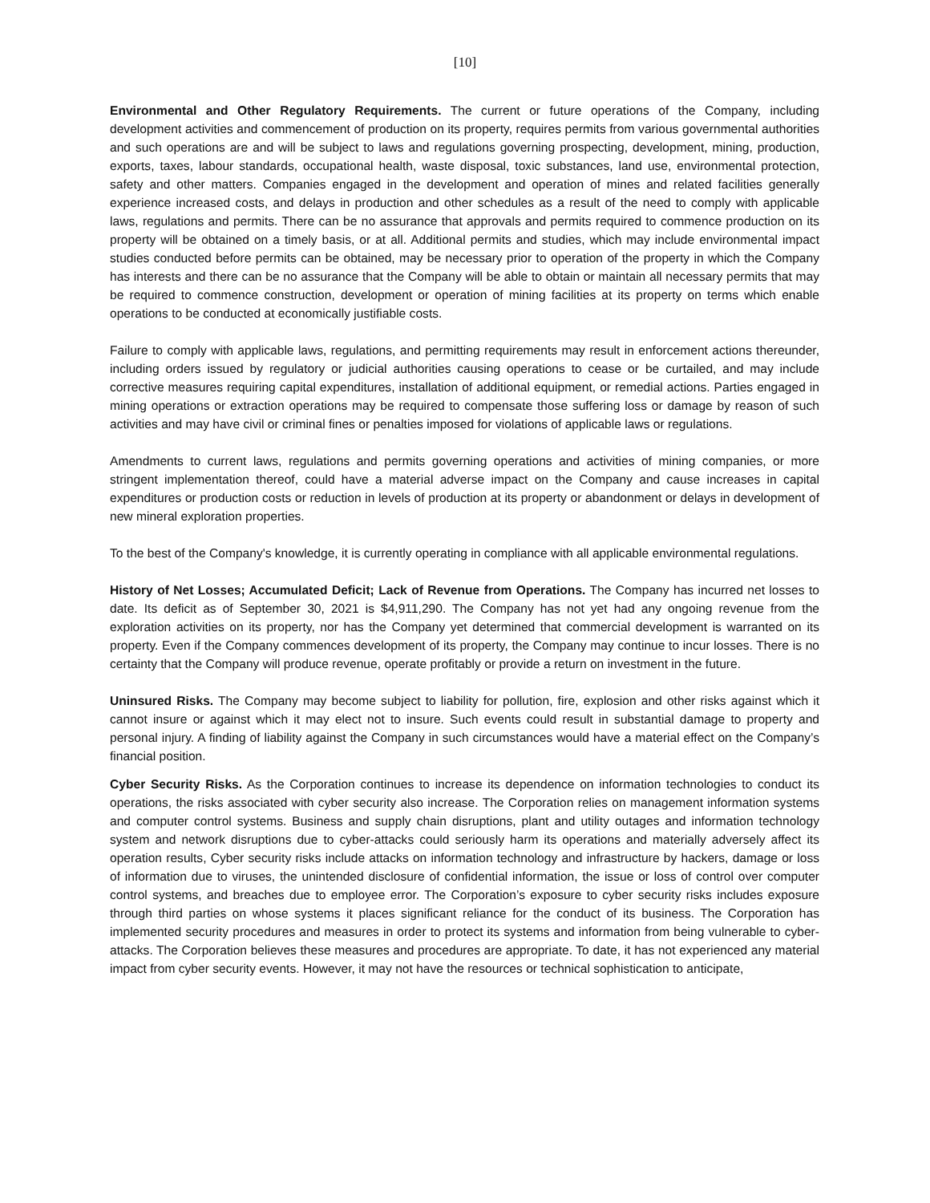[10]
Environmental and Other Regulatory Requirements. The current or future operations of the Company, including development activities and commencement of production on its property, requires permits from various governmental authorities and such operations are and will be subject to laws and regulations governing prospecting, development, mining, production, exports, taxes, labour standards, occupational health, waste disposal, toxic substances, land use, environmental protection, safety and other matters. Companies engaged in the development and operation of mines and related facilities generally experience increased costs, and delays in production and other schedules as a result of the need to comply with applicable laws, regulations and permits. There can be no assurance that approvals and permits required to commence production on its property will be obtained on a timely basis, or at all. Additional permits and studies, which may include environmental impact studies conducted before permits can be obtained, may be necessary prior to operation of the property in which the Company has interests and there can be no assurance that the Company will be able to obtain or maintain all necessary permits that may be required to commence construction, development or operation of mining facilities at its property on terms which enable operations to be conducted at economically justifiable costs.
Failure to comply with applicable laws, regulations, and permitting requirements may result in enforcement actions thereunder, including orders issued by regulatory or judicial authorities causing operations to cease or be curtailed, and may include corrective measures requiring capital expenditures, installation of additional equipment, or remedial actions. Parties engaged in mining operations or extraction operations may be required to compensate those suffering loss or damage by reason of such activities and may have civil or criminal fines or penalties imposed for violations of applicable laws or regulations.
Amendments to current laws, regulations and permits governing operations and activities of mining companies, or more stringent implementation thereof, could have a material adverse impact on the Company and cause increases in capital expenditures or production costs or reduction in levels of production at its property or abandonment or delays in development of new mineral exploration properties.
To the best of the Company's knowledge, it is currently operating in compliance with all applicable environmental regulations.
History of Net Losses; Accumulated Deficit; Lack of Revenue from Operations. The Company has incurred net losses to date. Its deficit as of September 30, 2021 is $4,911,290. The Company has not yet had any ongoing revenue from the exploration activities on its property, nor has the Company yet determined that commercial development is warranted on its property. Even if the Company commences development of its property, the Company may continue to incur losses. There is no certainty that the Company will produce revenue, operate profitably or provide a return on investment in the future.
Uninsured Risks. The Company may become subject to liability for pollution, fire, explosion and other risks against which it cannot insure or against which it may elect not to insure. Such events could result in substantial damage to property and personal injury. A finding of liability against the Company in such circumstances would have a material effect on the Company’s financial position.
Cyber Security Risks. As the Corporation continues to increase its dependence on information technologies to conduct its operations, the risks associated with cyber security also increase. The Corporation relies on management information systems and computer control systems. Business and supply chain disruptions, plant and utility outages and information technology system and network disruptions due to cyber-attacks could seriously harm its operations and materially adversely affect its operation results, Cyber security risks include attacks on information technology and infrastructure by hackers, damage or loss of information due to viruses, the unintended disclosure of confidential information, the issue or loss of control over computer control systems, and breaches due to employee error. The Corporation’s exposure to cyber security risks includes exposure through third parties on whose systems it places significant reliance for the conduct of its business. The Corporation has implemented security procedures and measures in order to protect its systems and information from being vulnerable to cyber-attacks. The Corporation believes these measures and procedures are appropriate. To date, it has not experienced any material impact from cyber security events. However, it may not have the resources or technical sophistication to anticipate,